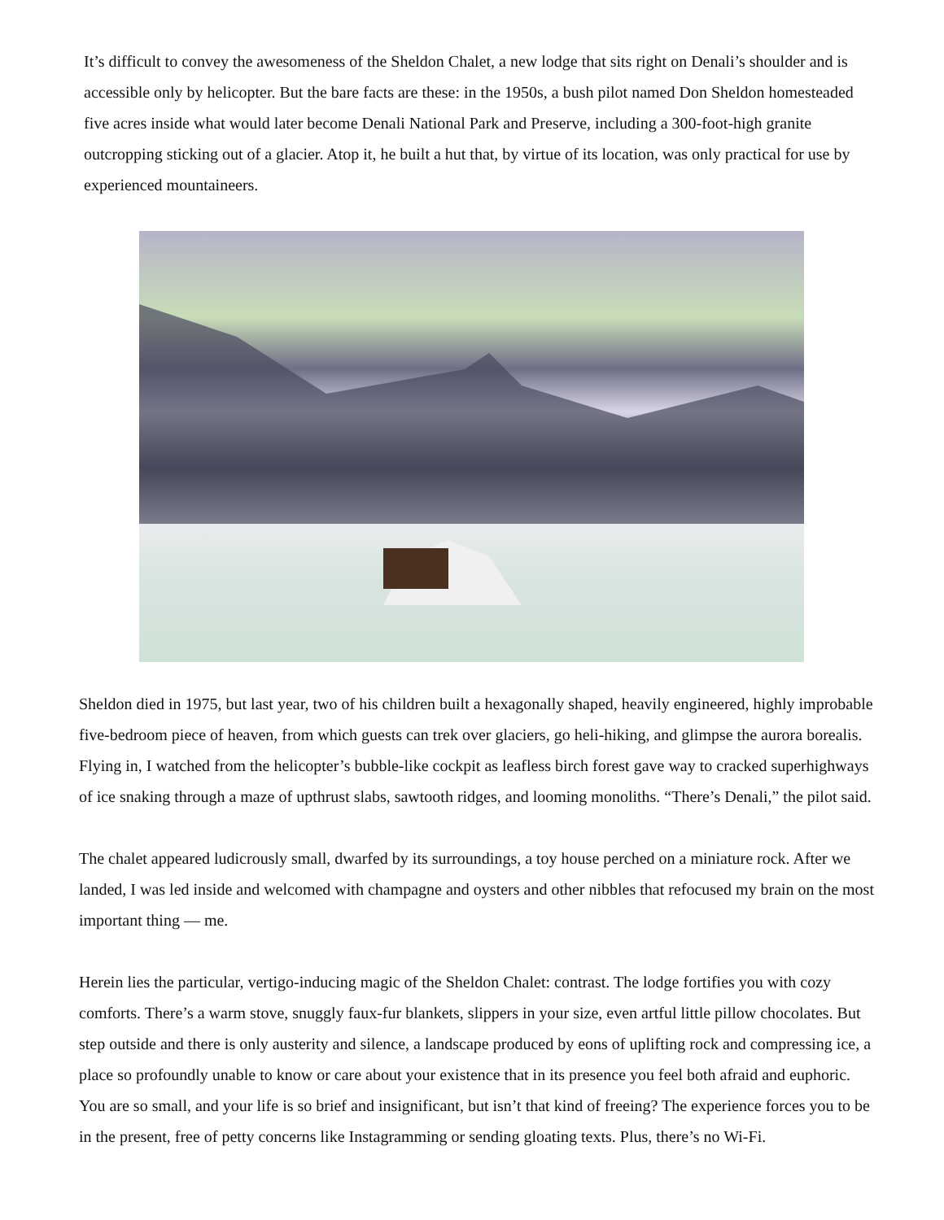It’s difficult to convey the awesomeness of the Sheldon Chalet, a new lodge that sits right on Denali’s shoulder and is accessible only by helicopter. But the bare facts are these: in the 1950s, a bush pilot named Don Sheldon homesteaded five acres inside what would later become Denali National Park and Preserve, including a 300-foot-high granite outcropping sticking out of a glacier. Atop it, he built a hut that, by virtue of its location, was only practical for use by experienced mountaineers.
Sheldon died in 1975, but last year, two of his children built a hexagonally shaped, heavily engineered, highly improbable five-bedroom piece of heaven, from which guests can trek over glaciers, go heli-hiking, and glimpse the aurora borealis. Flying in, I watched from the helicopter’s bubble-like cockpit as leafless birch forest gave way to cracked superhighways of ice snaking through a maze of upthrust slabs, sawtooth ridges, and looming monoliths. “There’s Denali,” the pilot said.
The chalet appeared ludicrously small, dwarfed by its surroundings, a toy house perched on a miniature rock. After we landed, I was led inside and welcomed with champagne and oysters and other nibbles that refocused my brain on the most important thing — me.
Herein lies the particular, vertigo-inducing magic of the Sheldon Chalet: contrast. The lodge fortifies you with cozy comforts. There’s a warm stove, snuggly faux-fur blankets, slippers in your size, even artful little pillow chocolates. But step outside and there is only austerity and silence, a landscape produced by eons of uplifting rock and compressing ice, a place so profoundly unable to know or care about your existence that in its presence you feel both afraid and euphoric. You are so small, and your life is so brief and insignificant, but isn’t that kind of freeing? The experience forces you to be in the present, free of petty concerns like Instagramming or sending gloating texts. Plus, there’s no Wi-Fi.